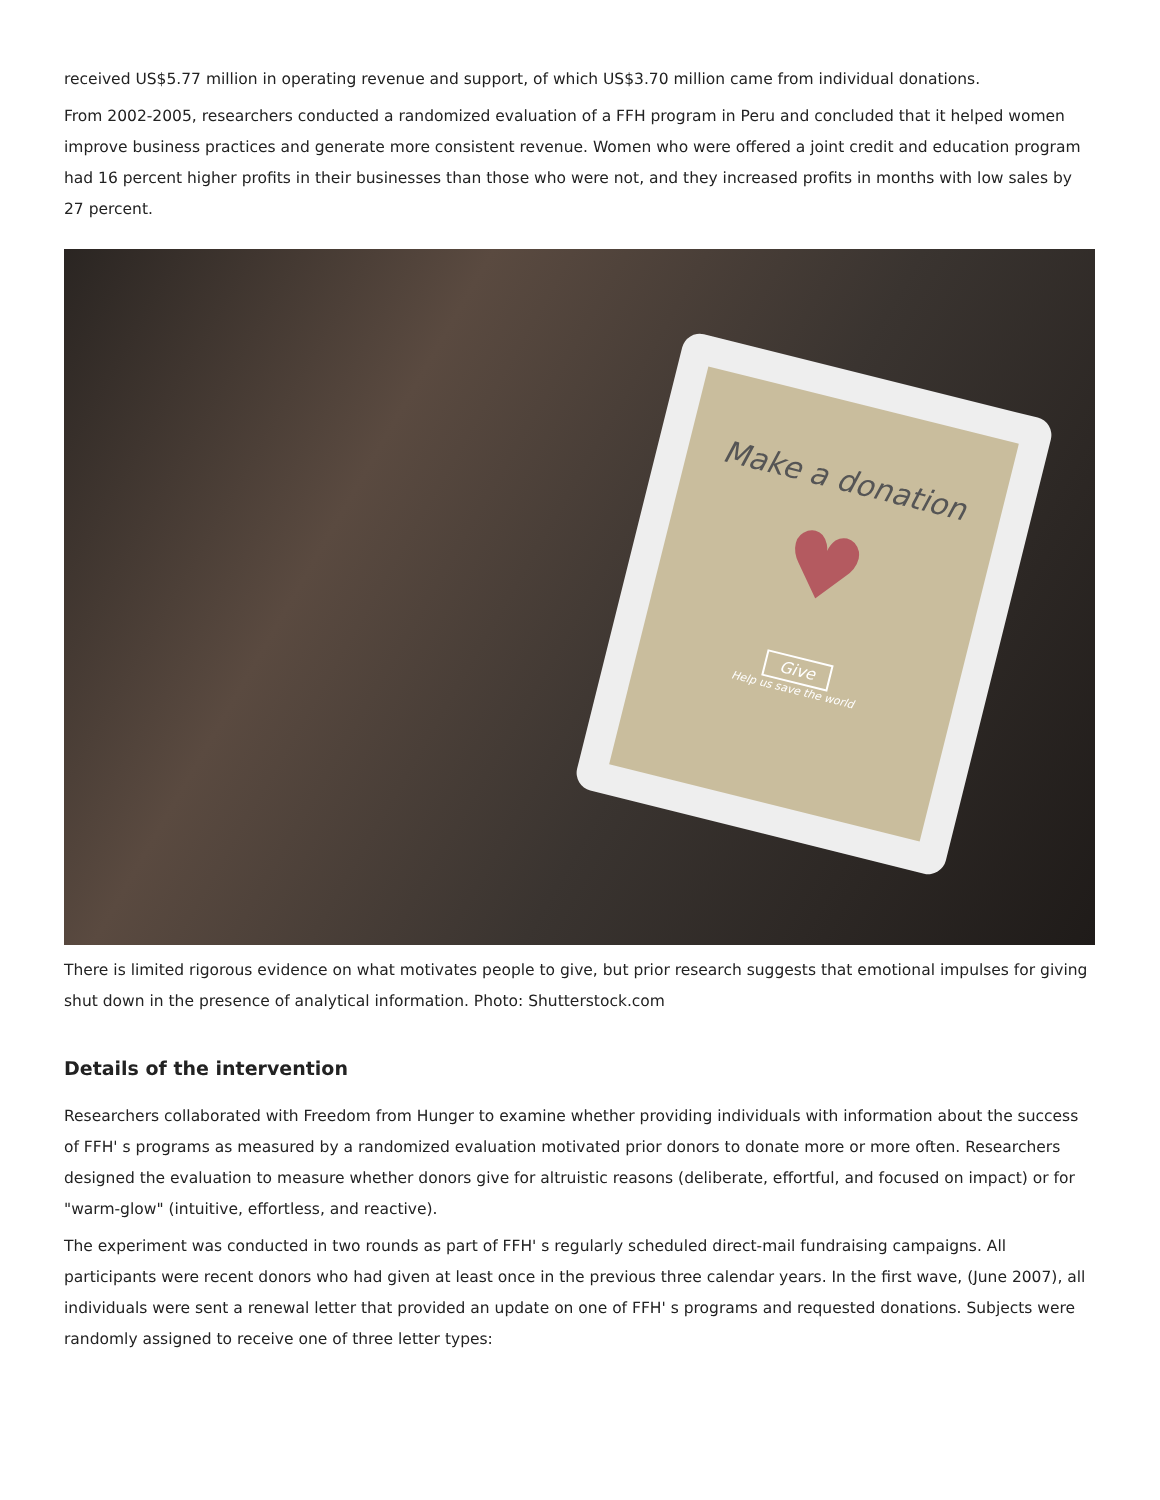received US$5.77 million in operating revenue and support, of which US$3.70 million came from individual donations.
From 2002-2005, researchers conducted a randomized evaluation of a FFH program in Peru and concluded that it helped women improve business practices and generate more consistent revenue. Women who were offered a joint credit and education program had 16 percent higher profits in their businesses than those who were not, and they increased profits in months with low sales by 27 percent.
Make a donation
♥
Give
Help us save the world
There is limited rigorous evidence on what motivates people to give, but prior research suggests that emotional impulses for giving shut down in the presence of analytical information. Photo: Shutterstock.com
Details of the intervention
Researchers collaborated with Freedom from Hunger to examine whether providing individuals with information about the success of FFH' s programs as measured by a randomized evaluation motivated prior donors to donate more or more often. Researchers designed the evaluation to measure whether donors give for altruistic reasons (deliberate, effortful, and focused on impact) or for "warm-glow" (intuitive, effortless, and reactive).
The experiment was conducted in two rounds as part of FFH' s regularly scheduled direct-mail fundraising campaigns. All participants were recent donors who had given at least once in the previous three calendar years. In the first wave, (June 2007), all individuals were sent a renewal letter that provided an update on one of FFH' s programs and requested donations. Subjects were randomly assigned to receive one of three letter types: